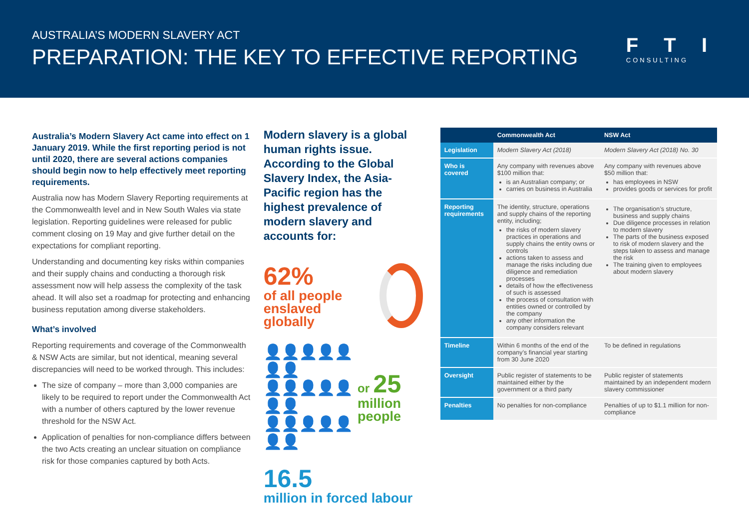AUSTRALIA’S MODERN SLAVERY ACT
PREPARATION: THE KEY TO EFFECTIVE REPORTING
F T I
CONSULTING
Australia’s Modern Slavery Act came into effect on 1 January 2019. While the first reporting period is not until 2020, there are several actions companies should begin now to help effectively meet reporting requirements.
Australia now has Modern Slavery Reporting requirements at the Commonwealth level and in New South Wales via state legislation. Reporting guidelines were released for public comment closing on 19 May and give further detail on the expectations for compliant reporting.
Understanding and documenting key risks within companies and their supply chains and conducting a thorough risk assessment now will help assess the complexity of the task ahead. It will also set a roadmap for protecting and enhancing business reputation among diverse stakeholders.
What’s involved
Reporting requirements and coverage of the Commonwealth & NSW Acts are similar, but not identical, meaning several discrepancies will need to be worked through. This includes:
The size of company – more than 3,000 companies are likely to be required to report under the Commonwealth Act with a number of others captured by the lower revenue threshold for the NSW Act.
Application of penalties for non-compliance differs between the two Acts creating an unclear situation on compliance risk for those companies captured by both Acts.
Modern slavery is a global human rights issue. According to the Global Slavery Index, the Asia-Pacific region has the highest prevalence of modern slavery and accounts for:
62%
of all people enslaved globally
👤👤👤👤👤👤👤
👤👤👤👤👤👤👤
👤👤👤👤👤👤👤
or 25
million people
16.5
million in forced labour
| | Commonwealth Act | NSW Act |
| --- | --- | --- |
| Legislation | Modern Slavery Act (2018) | Modern Slavery Act (2018) No. 30 |
| Who is covered | Any company with revenues above $100 million that: is an Australian company; or carries on business in Australia | Any company with revenues above $50 million that: has employees in NSW provides goods or services for profit |
| Reporting requirements | The identity, structure, operations and supply chains of the reporting entity, including; the risks of modern slavery practices in operations and supply chains the entity owns or controls actions taken to assess and manage the risks including due diligence and remediation processes details of how the effectiveness of such is assessed the process of consultation with entities owned or controlled by the company any other information the company considers relevant | The organisation’s structure, business and supply chains Due diligence processes in relation to modern slavery The parts of the business exposed to risk of modern slavery and the steps taken to assess and manage the risk The training given to employees about modern slavery |
| Timeline | Within 6 months of the end of the company’s financial year starting from 30 June 2020 | To be defined in regulations |
| Oversight | Public register of statements to be maintained either by the government or a third party | Public register of statements maintained by an independent modern slavery commissioner |
| Penalties | No penalties for non-compliance | Penalties of up to $1.1 million for non-compliance |